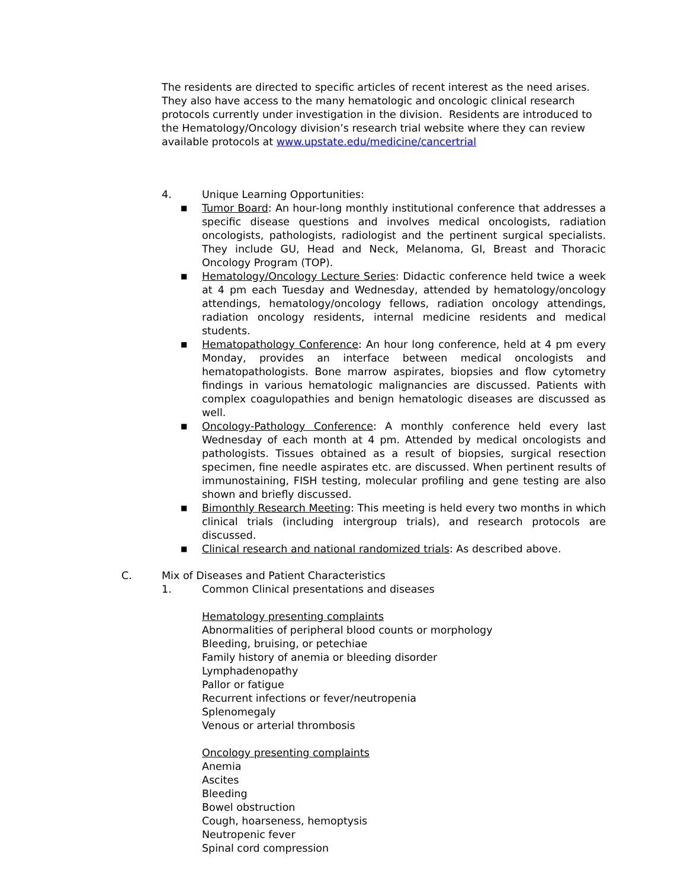The residents are directed to specific articles of recent interest as the need arises. They also have access to the many hematologic and oncologic clinical research protocols currently under investigation in the division. Residents are introduced to the Hematology/Oncology division’s research trial website where they can review available protocols at www.upstate.edu/medicine/cancertrial
4. Unique Learning Opportunities:
■ Tumor Board: An hour-long monthly institutional conference that addresses a specific disease questions and involves medical oncologists, radiation oncologists, pathologists, radiologist and the pertinent surgical specialists. They include GU, Head and Neck, Melanoma, GI, Breast and Thoracic Oncology Program (TOP).
■ Hematology/Oncology Lecture Series: Didactic conference held twice a week at 4 pm each Tuesday and Wednesday, attended by hematology/oncology attendings, hematology/oncology fellows, radiation oncology attendings, radiation oncology residents, internal medicine residents and medical students.
■ Hematopathology Conference: An hour long conference, held at 4 pm every Monday, provides an interface between medical oncologists and hematopathologists. Bone marrow aspirates, biopsies and flow cytometry findings in various hematologic malignancies are discussed. Patients with complex coagulopathies and benign hematologic diseases are discussed as well.
■ Oncology-Pathology Conference: A monthly conference held every last Wednesday of each month at 4 pm. Attended by medical oncologists and pathologists. Tissues obtained as a result of biopsies, surgical resection specimen, fine needle aspirates etc. are discussed. When pertinent results of immunostaining, FISH testing, molecular profiling and gene testing are also shown and briefly discussed.
■ Bimonthly Research Meeting: This meeting is held every two months in which clinical trials (including intergroup trials), and research protocols are discussed.
■ Clinical research and national randomized trials: As described above.
C. Mix of Diseases and Patient Characteristics
1. Common Clinical presentations and diseases
Hematology presenting complaints
Abnormalities of peripheral blood counts or morphology
Bleeding, bruising, or petechiae
Family history of anemia or bleeding disorder
Lymphadenopathy
Pallor or fatigue
Recurrent infections or fever/neutropenia
Splenomegaly
Venous or arterial thrombosis
Oncology presenting complaints
Anemia
Ascites
Bleeding
Bowel obstruction
Cough, hoarseness, hemoptysis
Neutropenic fever
Spinal cord compression